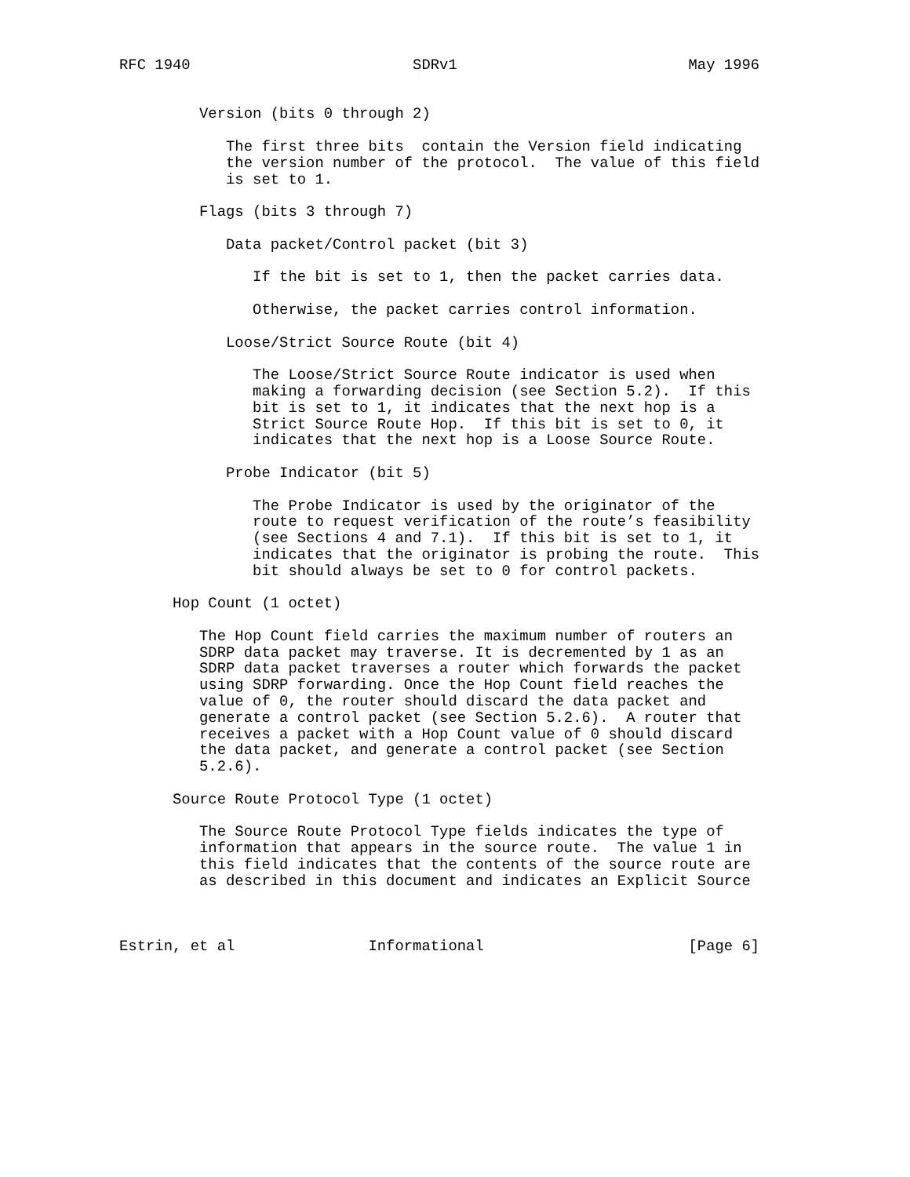RFC 1940                         SDRv1                          May 1996


         Version (bits 0 through 2)

            The first three bits  contain the Version field indicating
            the version number of the protocol.  The value of this field
            is set to 1.

         Flags (bits 3 through 7)

            Data packet/Control packet (bit 3)

               If the bit is set to 1, then the packet carries data.

               Otherwise, the packet carries control information.

            Loose/Strict Source Route (bit 4)

               The Loose/Strict Source Route indicator is used when
               making a forwarding decision (see Section 5.2).  If this
               bit is set to 1, it indicates that the next hop is a
               Strict Source Route Hop.  If this bit is set to 0, it
               indicates that the next hop is a Loose Source Route.

            Probe Indicator (bit 5)

               The Probe Indicator is used by the originator of the
               route to request verification of the route’s feasibility
               (see Sections 4 and 7.1).  If this bit is set to 1, it
               indicates that the originator is probing the route.  This
               bit should always be set to 0 for control packets.

      Hop Count (1 octet)

         The Hop Count field carries the maximum number of routers an
         SDRP data packet may traverse. It is decremented by 1 as an
         SDRP data packet traverses a router which forwards the packet
         using SDRP forwarding. Once the Hop Count field reaches the
         value of 0, the router should discard the data packet and
         generate a control packet (see Section 5.2.6).  A router that
         receives a packet with a Hop Count value of 0 should discard
         the data packet, and generate a control packet (see Section
         5.2.6).

      Source Route Protocol Type (1 octet)

         The Source Route Protocol Type fields indicates the type of
         information that appears in the source route.  The value 1 in
         this field indicates that the contents of the source route are
         as described in this document and indicates an Explicit Source



Estrin, et al               Informational                       [Page 6]